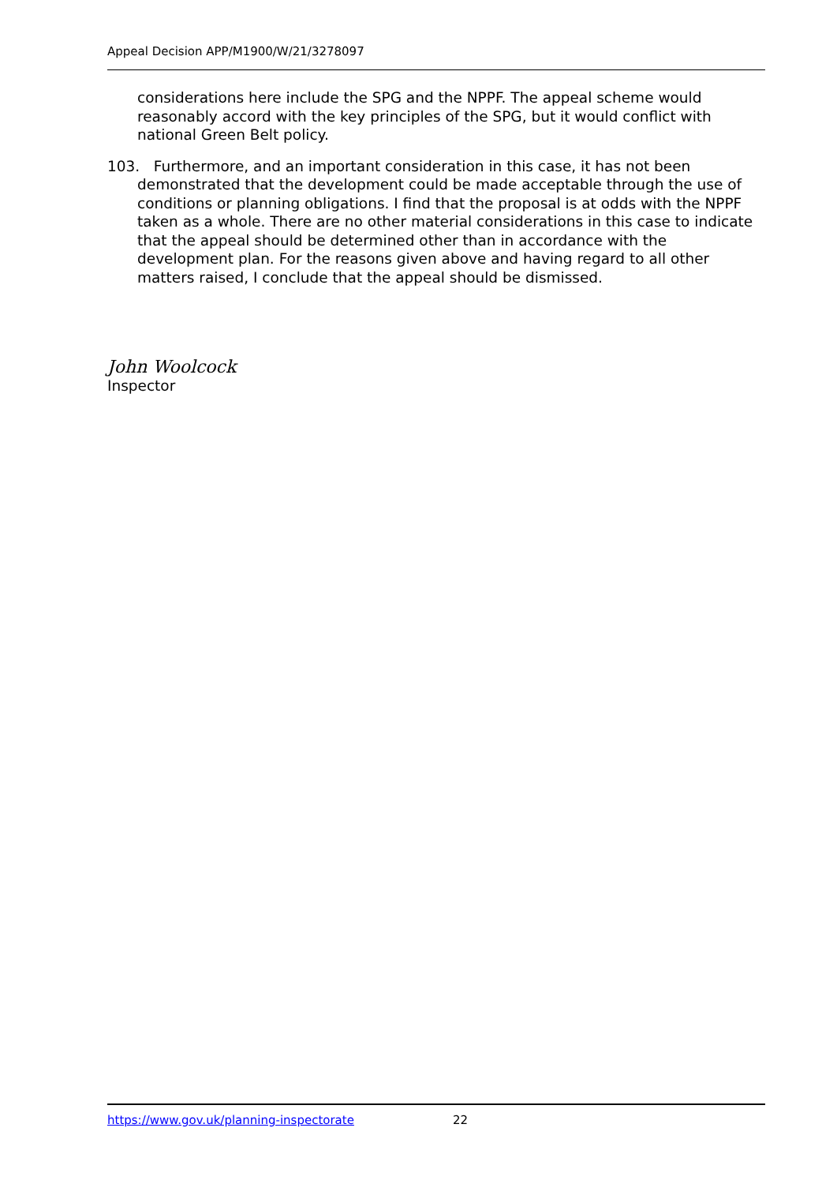Appeal Decision APP/M1900/W/21/3278097
considerations here include the SPG and the NPPF. The appeal scheme would reasonably accord with the key principles of the SPG, but it would conflict with national Green Belt policy.
103. Furthermore, and an important consideration in this case, it has not been demonstrated that the development could be made acceptable through the use of conditions or planning obligations. I find that the proposal is at odds with the NPPF taken as a whole. There are no other material considerations in this case to indicate that the appeal should be determined other than in accordance with the development plan. For the reasons given above and having regard to all other matters raised, I conclude that the appeal should be dismissed.
John Woolcock
Inspector
https://www.gov.uk/planning-inspectorate 22